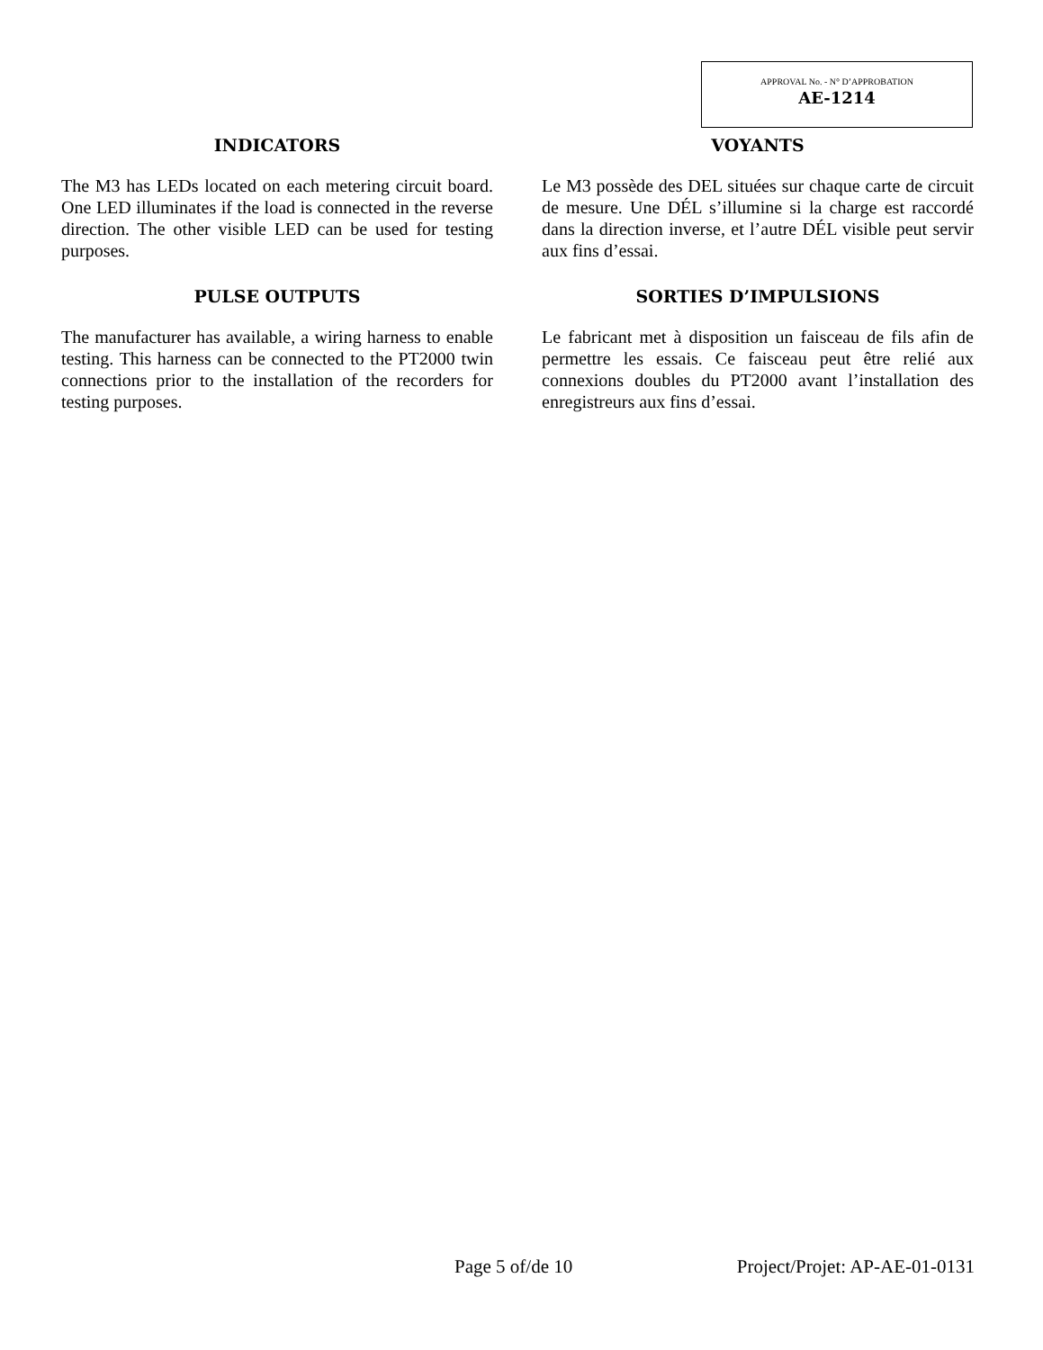APPROVAL No. - N° D’APPROBATION
AE-1214
INDICATORS
The M3 has LEDs located on each metering circuit board. One LED illuminates if the load is connected in the reverse direction. The other visible LED can be used for testing purposes.
PULSE OUTPUTS
The manufacturer has available, a wiring harness to enable testing. This harness can be connected to the PT2000 twin connections prior to the installation of the recorders for testing purposes.
VOYANTS
Le M3 possède des DEL situées sur chaque carte de circuit de mesure. Une DÉL s’illumine si la charge est raccordé dans la direction inverse, et l’autre DÉL visible peut servir aux fins d’essai.
SORTIES D’IMPULSIONS
Le fabricant met à disposition un faisceau de fils afin de permettre les essais. Ce faisceau peut être relié aux connexions doubles du PT2000 avant l’installation des enregistreurs aux fins d’essai.
Page 5 of/de 10 Project/Projet: AP-AE-01-0131